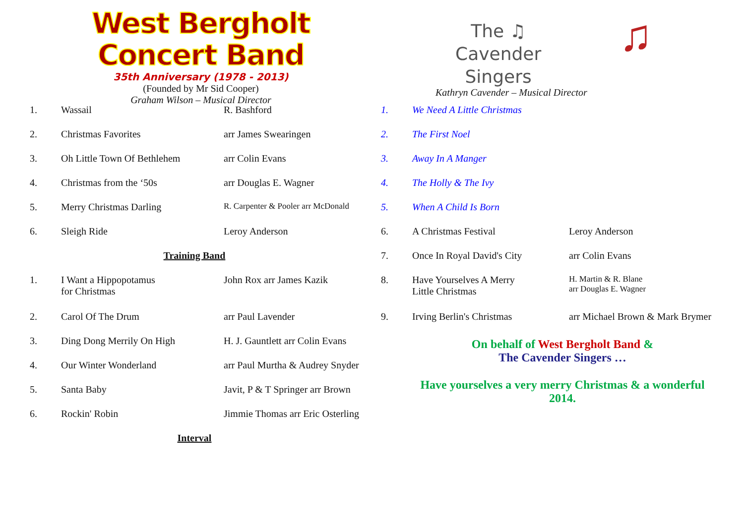West Bergholt
Concert Band
35th Anniversary (1978 - 2013)
(Founded by Mr Sid Cooper)
Graham Wilson – Musical Director
| 1. | Wassail | R. Bashford |
| 2. | Christmas Favorites | arr James Swearingen |
| 3. | Oh Little Town Of Bethlehem | arr Colin Evans |
| 4. | Christmas from the ‘50s | arr Douglas E. Wagner |
| 5. | Merry Christmas Darling | R. Carpenter & Pooler arr McDonald |
| 6. | Sleigh Ride | Leroy Anderson |
| Training Band | | |
| 1. | I Want a Hippopotamus for Christmas | John Rox arr James Kazik |
| 2. | Carol Of The Drum | arr Paul Lavender |
| 3. | Ding Dong Merrily On High | H. J. Gauntlett arr Colin Evans |
| 4. | Our Winter Wonderland | arr Paul Murtha & Audrey Snyder |
| 5. | Santa Baby | Javit, P & T Springer arr Brown |
| 6. | Rockin' Robin | Jimmie Thomas arr Eric Osterling |
| Interval | | |
The ♫
Cavender
Singers
♫
Kathryn Cavender – Musical Director
| 1. | We Need A Little Christmas | |
| 2. | The First Noel | |
| 3. | Away In A Manger | |
| 4. | The Holly & The Ivy | |
| 5. | When A Child Is Born | |
| 6. | A Christmas Festival | Leroy Anderson |
| 7. | Once In Royal David's City | arr Colin Evans |
| 8. | Have Yourselves A Merry Little Christmas | H. Martin & R. Blane arr Douglas E. Wagner |
| 9. | Irving Berlin's Christmas | arr Michael Brown & Mark Brymer |
On behalf of West Bergholt Band &
The Cavender Singers …
Have yourselves a very merry Christmas & a wonderful
2014.